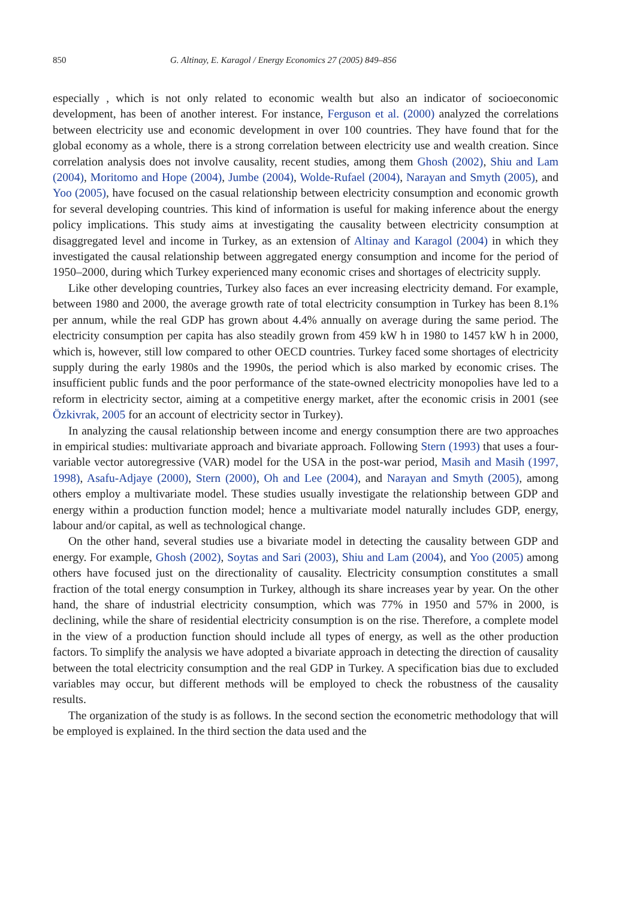850 G. Altinay, E. Karagol / Energy Economics 27 (2005) 849–856
especially , which is not only related to economic wealth but also an indicator of socioeconomic development, has been of another interest. For instance, Ferguson et al. (2000) analyzed the correlations between electricity use and economic development in over 100 countries. They have found that for the global economy as a whole, there is a strong correlation between electricity use and wealth creation. Since correlation analysis does not involve causality, recent studies, among them Ghosh (2002), Shiu and Lam (2004), Moritomo and Hope (2004), Jumbe (2004), Wolde-Rufael (2004), Narayan and Smyth (2005), and Yoo (2005), have focused on the casual relationship between electricity consumption and economic growth for several developing countries. This kind of information is useful for making inference about the energy policy implications. This study aims at investigating the causality between electricity consumption at disaggregated level and income in Turkey, as an extension of Altinay and Karagol (2004) in which they investigated the causal relationship between aggregated energy consumption and income for the period of 1950–2000, during which Turkey experienced many economic crises and shortages of electricity supply.
Like other developing countries, Turkey also faces an ever increasing electricity demand. For example, between 1980 and 2000, the average growth rate of total electricity consumption in Turkey has been 8.1% per annum, while the real GDP has grown about 4.4% annually on average during the same period. The electricity consumption per capita has also steadily grown from 459 kW h in 1980 to 1457 kW h in 2000, which is, however, still low compared to other OECD countries. Turkey faced some shortages of electricity supply during the early 1980s and the 1990s, the period which is also marked by economic crises. The insufficient public funds and the poor performance of the state-owned electricity monopolies have led to a reform in electricity sector, aiming at a competitive energy market, after the economic crisis in 2001 (see Özkivrak, 2005 for an account of electricity sector in Turkey).
In analyzing the causal relationship between income and energy consumption there are two approaches in empirical studies: multivariate approach and bivariate approach. Following Stern (1993) that uses a four-variable vector autoregressive (VAR) model for the USA in the post-war period, Masih and Masih (1997, 1998), Asafu-Adjaye (2000), Stern (2000), Oh and Lee (2004), and Narayan and Smyth (2005), among others employ a multivariate model. These studies usually investigate the relationship between GDP and energy within a production function model; hence a multivariate model naturally includes GDP, energy, labour and/or capital, as well as technological change.
On the other hand, several studies use a bivariate model in detecting the causality between GDP and energy. For example, Ghosh (2002), Soytas and Sari (2003), Shiu and Lam (2004), and Yoo (2005) among others have focused just on the directionality of causality. Electricity consumption constitutes a small fraction of the total energy consumption in Turkey, although its share increases year by year. On the other hand, the share of industrial electricity consumption, which was 77% in 1950 and 57% in 2000, is declining, while the share of residential electricity consumption is on the rise. Therefore, a complete model in the view of a production function should include all types of energy, as well as the other production factors. To simplify the analysis we have adopted a bivariate approach in detecting the direction of causality between the total electricity consumption and the real GDP in Turkey. A specification bias due to excluded variables may occur, but different methods will be employed to check the robustness of the causality results.
The organization of the study is as follows. In the second section the econometric methodology that will be employed is explained. In the third section the data used and the